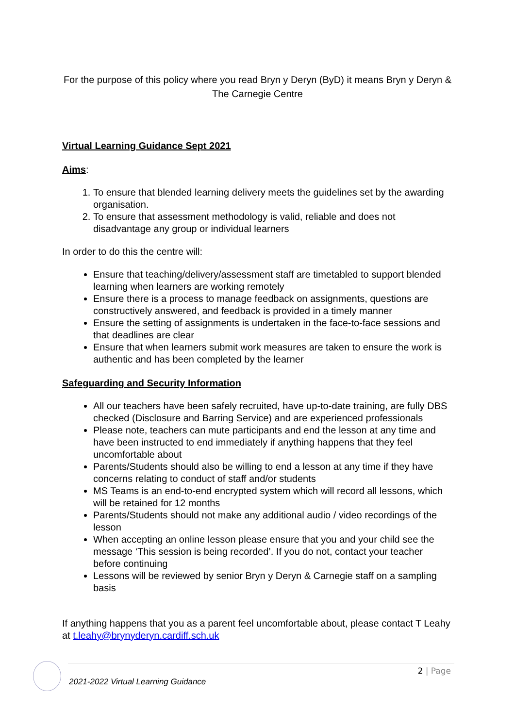For the purpose of this policy where you read Bryn y Deryn (ByD) it means Bryn y Deryn & The Carnegie Centre
Virtual Learning Guidance Sept 2021
Aims:
1. To ensure that blended learning delivery meets the guidelines set by the awarding organisation.
2. To ensure that assessment methodology is valid, reliable and does not disadvantage any group or individual learners
In order to do this the centre will:
Ensure that teaching/delivery/assessment staff are timetabled to support blended learning when learners are working remotely
Ensure there is a process to manage feedback on assignments, questions are constructively answered, and feedback is provided in a timely manner
Ensure the setting of assignments is undertaken in the face-to-face sessions and that deadlines are clear
Ensure that when learners submit work measures are taken to ensure the work is authentic and has been completed by the learner
Safeguarding and Security Information
All our teachers have been safely recruited, have up-to-date training, are fully DBS checked (Disclosure and Barring Service) and are experienced professionals
Please note, teachers can mute participants and end the lesson at any time and have been instructed to end immediately if anything happens that they feel uncomfortable about
Parents/Students should also be willing to end a lesson at any time if they have concerns relating to conduct of staff and/or students
MS Teams is an end-to-end encrypted system which will record all lessons, which will be retained for 12 months
Parents/Students should not make any additional audio / video recordings of the lesson
When accepting an online lesson please ensure that you and your child see the message ‘This session is being recorded’. If you do not, contact your teacher before continuing
Lessons will be reviewed by senior Bryn y Deryn & Carnegie staff on a sampling basis
If anything happens that you as a parent feel uncomfortable about, please contact T Leahy at t.leahy@brynyderyn.cardiff.sch.uk
2 | Page
2021-2022 Virtual Learning Guidance